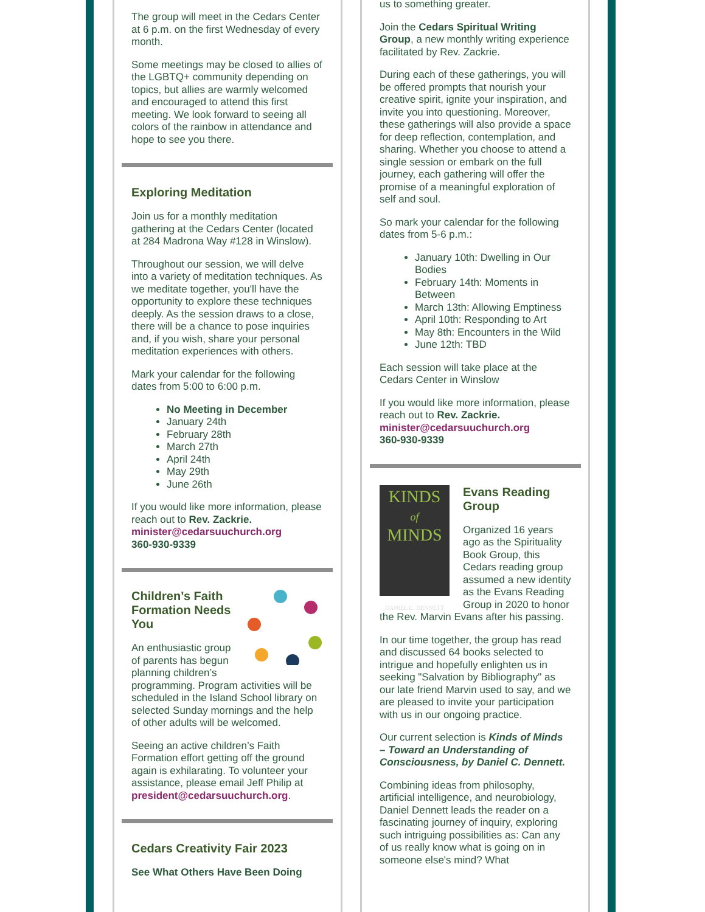The group will meet in the Cedars Center at 6 p.m. on the first Wednesday of every month.
Some meetings may be closed to allies of the LGBTQ+ community depending on topics, but allies are warmly welcomed and encouraged to attend this first meeting. We look forward to seeing all colors of the rainbow in attendance and hope to see you there.
Exploring Meditation
Join us for a monthly meditation gathering at the Cedars Center (located at 284 Madrona Way #128 in Winslow).
Throughout our session, we will delve into a variety of meditation techniques. As we meditate together, you'll have the opportunity to explore these techniques deeply. As the session draws to a close, there will be a chance to pose inquiries and, if you wish, share your personal meditation experiences with others.
Mark your calendar for the following dates from 5:00 to 6:00 p.m.
No Meeting in December
January 24th
February 28th
March 27th
April 24th
May 29th
June 26th
If you would like more information, please reach out to Rev. Zackrie.
minister@cedarsuuchurch.org
360-930-9339
Children’s Faith Formation Needs You
An enthusiastic group of parents has begun planning children’s programming. Program activities will be scheduled in the Island School library on selected Sunday mornings and the help of other adults will be welcomed.
Seeing an active children’s Faith Formation effort getting off the ground again is exhilarating. To volunteer your assistance, please email Jeff Philip at president@cedarsuuchurch.org.
Cedars Creativity Fair 2023
See What Others Have Been Doing
us to something greater.
Join the Cedars Spiritual Writing Group, a new monthly writing experience facilitated by Rev. Zackrie.
During each of these gatherings, you will be offered prompts that nourish your creative spirit, ignite your inspiration, and invite you into questioning. Moreover, these gatherings will also provide a space for deep reflection, contemplation, and sharing. Whether you choose to attend a single session or embark on the full journey, each gathering will offer the promise of a meaningful exploration of self and soul.
So mark your calendar for the following dates from 5-6 p.m.:
January 10th: Dwelling in Our Bodies
February 14th: Moments in Between
March 13th: Allowing Emptiness
April 10th: Responding to Art
May 8th: Encounters in the Wild
June 12th: TBD
Each session will take place at the Cedars Center in Winslow
If you would like more information, please reach out to Rev. Zackrie.
minister@cedarsuuchurch.org
360-930-9339
KINDS
of
MINDS
DANIEL C. DENNETT
Evans Reading Group
Organized 16 years ago as the Spirituality Book Group, this Cedars reading group assumed a new identity as the Evans Reading Group in 2020 to honor the Rev. Marvin Evans after his passing.
In our time together, the group has read and discussed 64 books selected to intrigue and hopefully enlighten us in seeking "Salvation by Bibliography" as our late friend Marvin used to say, and we are pleased to invite your participation with us in our ongoing practice.
Our current selection is Kinds of Minds – Toward an Understanding of Consciousness, by Daniel C. Dennett.
Combining ideas from philosophy, artificial intelligence, and neurobiology, Daniel Dennett leads the reader on a fascinating journey of inquiry, exploring such intriguing possibilities as: Can any of us really know what is going on in someone else's mind? What